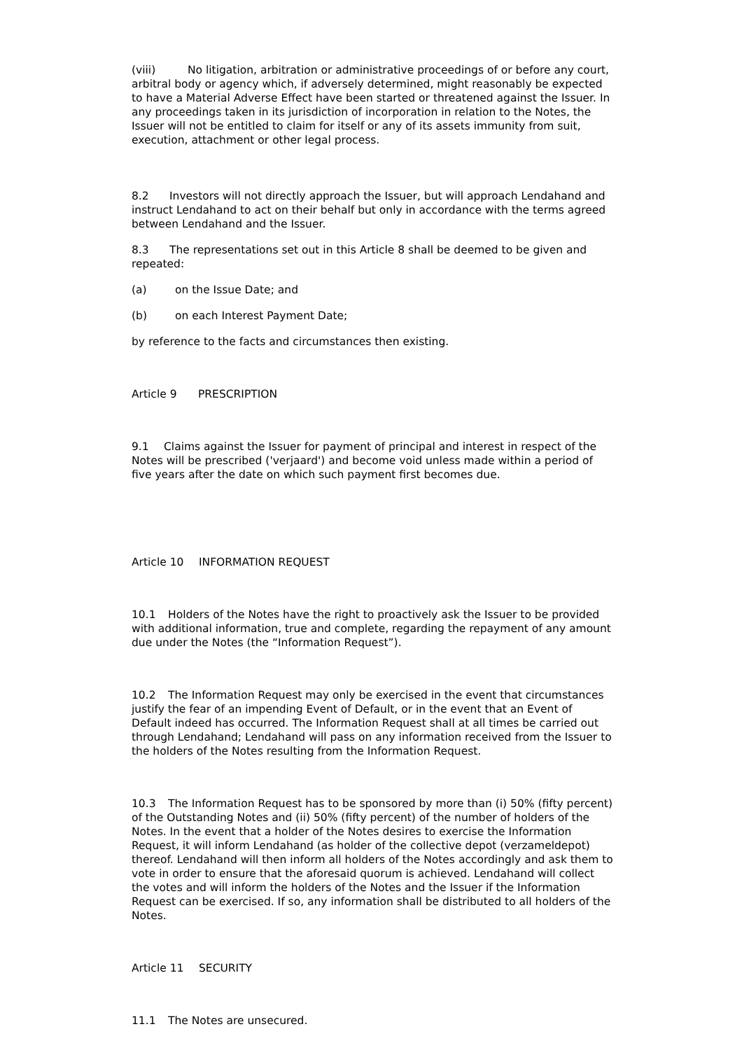(viii) No litigation, arbitration or administrative proceedings of or before any court, arbitral body or agency which, if adversely determined, might reasonably be expected to have a Material Adverse Effect have been started or threatened against the Issuer. In any proceedings taken in its jurisdiction of incorporation in relation to the Notes, the Issuer will not be entitled to claim for itself or any of its assets immunity from suit, execution, attachment or other legal process.
8.2 Investors will not directly approach the Issuer, but will approach Lendahand and instruct Lendahand to act on their behalf but only in accordance with the terms agreed between Lendahand and the Issuer.
8.3 The representations set out in this Article 8 shall be deemed to be given and repeated:
(a) on the Issue Date; and
(b) on each Interest Payment Date;
by reference to the facts and circumstances then existing.
Article 9 PRESCRIPTION
9.1 Claims against the Issuer for payment of principal and interest in respect of the Notes will be prescribed ('verjaard') and become void unless made within a period of five years after the date on which such payment first becomes due.
Article 10 INFORMATION REQUEST
10.1 Holders of the Notes have the right to proactively ask the Issuer to be provided with additional information, true and complete, regarding the repayment of any amount due under the Notes (the “Information Request”).
10.2 The Information Request may only be exercised in the event that circumstances justify the fear of an impending Event of Default, or in the event that an Event of Default indeed has occurred. The Information Request shall at all times be carried out through Lendahand; Lendahand will pass on any information received from the Issuer to the holders of the Notes resulting from the Information Request.
10.3 The Information Request has to be sponsored by more than (i) 50% (fifty percent) of the Outstanding Notes and (ii) 50% (fifty percent) of the number of holders of the Notes. In the event that a holder of the Notes desires to exercise the Information Request, it will inform Lendahand (as holder of the collective depot (verzameldepot) thereof. Lendahand will then inform all holders of the Notes accordingly and ask them to vote in order to ensure that the aforesaid quorum is achieved. Lendahand will collect the votes and will inform the holders of the Notes and the Issuer if the Information Request can be exercised. If so, any information shall be distributed to all holders of the Notes.
Article 11 SECURITY
11.1 The Notes are unsecured.